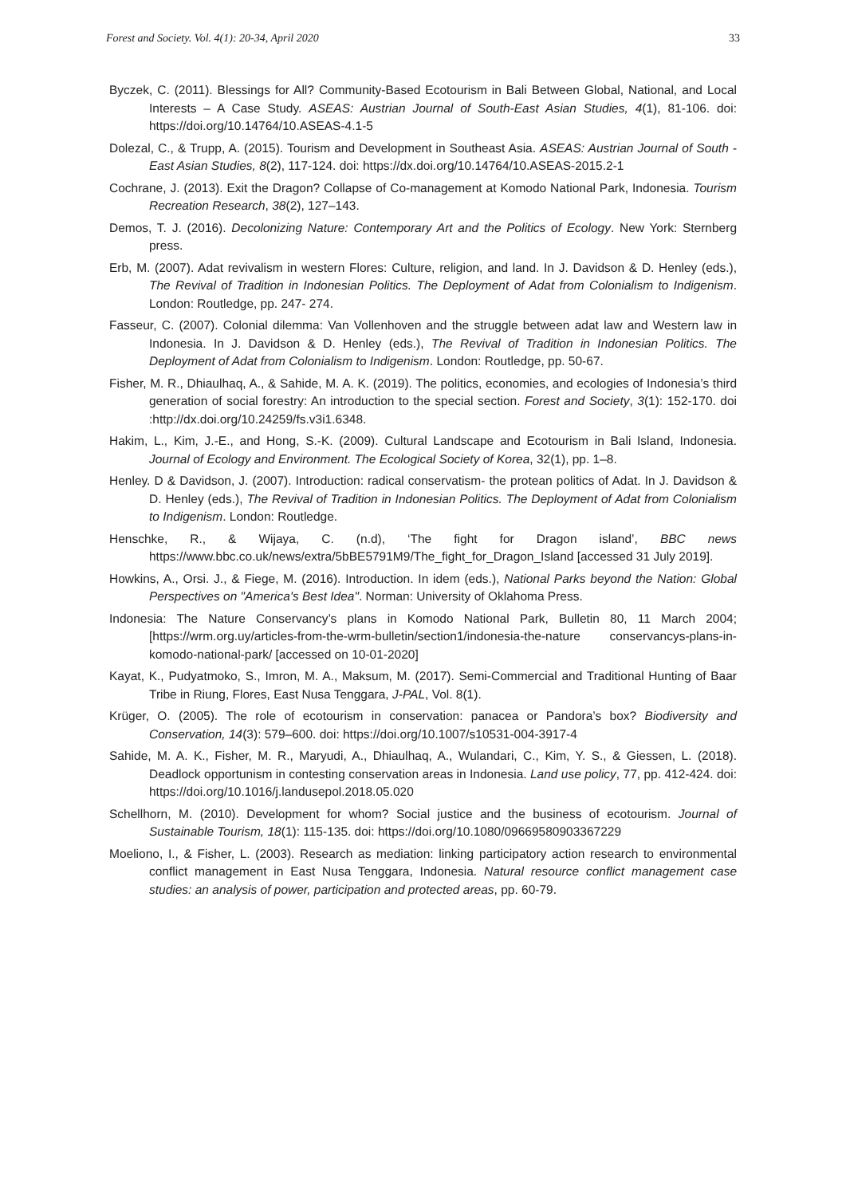Forest and Society. Vol. 4(1): 20-34, April 2020 33
Byczek, C. (2011). Blessings for All? Community-Based Ecotourism in Bali Between Global, National, and Local Interests – A Case Study. ASEAS: Austrian Journal of South-East Asian Studies, 4(1), 81-106. doi: https://doi.org/10.14764/10.ASEAS-4.1-5
Dolezal, C., & Trupp, A. (2015). Tourism and Development in Southeast Asia. ASEAS: Austrian Journal of South - East Asian Studies, 8(2), 117-124. doi: https://dx.doi.org/10.14764/10.ASEAS-2015.2-1
Cochrane, J. (2013). Exit the Dragon? Collapse of Co-management at Komodo National Park, Indonesia. Tourism Recreation Research, 38(2), 127–143.
Demos, T. J. (2016). Decolonizing Nature: Contemporary Art and the Politics of Ecology. New York: Sternberg press.
Erb, M. (2007). Adat revivalism in western Flores: Culture, religion, and land. In J. Davidson & D. Henley (eds.), The Revival of Tradition in Indonesian Politics. The Deployment of Adat from Colonialism to Indigenism. London: Routledge, pp. 247- 274.
Fasseur, C. (2007). Colonial dilemma: Van Vollenhoven and the struggle between adat law and Western law in Indonesia. In J. Davidson & D. Henley (eds.), The Revival of Tradition in Indonesian Politics. The Deployment of Adat from Colonialism to Indigenism. London: Routledge, pp. 50-67.
Fisher, M. R., Dhiaulhaq, A., & Sahide, M. A. K. (2019). The politics, economies, and ecologies of Indonesia’s third generation of social forestry: An introduction to the special section. Forest and Society, 3(1): 152-170. doi :http://dx.doi.org/10.24259/fs.v3i1.6348.
Hakim, L., Kim, J.-E., and Hong, S.-K. (2009). Cultural Landscape and Ecotourism in Bali Island, Indonesia. Journal of Ecology and Environment. The Ecological Society of Korea, 32(1), pp. 1–8.
Henley. D & Davidson, J. (2007). Introduction: radical conservatism- the protean politics of Adat. In J. Davidson & D. Henley (eds.), The Revival of Tradition in Indonesian Politics. The Deployment of Adat from Colonialism to Indigenism. London: Routledge.
Henschke, R., & Wijaya, C. (n.d), ‘The fight for Dragon island’, BBC news https://www.bbc.co.uk/news/extra/5bBE5791M9/The_fight_for_Dragon_Island [accessed 31 July 2019].
Howkins, A., Orsi. J., & Fiege, M. (2016). Introduction. In idem (eds.), National Parks beyond the Nation: Global Perspectives on "America's Best Idea". Norman: University of Oklahoma Press.
Indonesia: The Nature Conservancy’s plans in Komodo National Park, Bulletin 80, 11 March 2004; [https://wrm.org.uy/articles-from-the-wrm-bulletin/section1/indonesia-the-nature conservancys-plans-in-komodo-national-park/ [accessed on 10-01-2020]
Kayat, K., Pudyatmoko, S., Imron, M. A., Maksum, M. (2017). Semi-Commercial and Traditional Hunting of Baar Tribe in Riung, Flores, East Nusa Tenggara, J-PAL, Vol. 8(1).
Krüger, O. (2005). The role of ecotourism in conservation: panacea or Pandora’s box? Biodiversity and Conservation, 14(3): 579–600. doi: https://doi.org/10.1007/s10531-004-3917-4
Sahide, M. A. K., Fisher, M. R., Maryudi, A., Dhiaulhaq, A., Wulandari, C., Kim, Y. S., & Giessen, L. (2018). Deadlock opportunism in contesting conservation areas in Indonesia. Land use policy, 77, pp. 412-424. doi: https://doi.org/10.1016/j.landusepol.2018.05.020
Schellhorn, M. (2010). Development for whom? Social justice and the business of ecotourism. Journal of Sustainable Tourism, 18(1): 115-135. doi: https://doi.org/10.1080/09669580903367229
Moeliono, I., & Fisher, L. (2003). Research as mediation: linking participatory action research to environmental conflict management in East Nusa Tenggara, Indonesia. Natural resource conflict management case studies: an analysis of power, participation and protected areas, pp. 60-79.